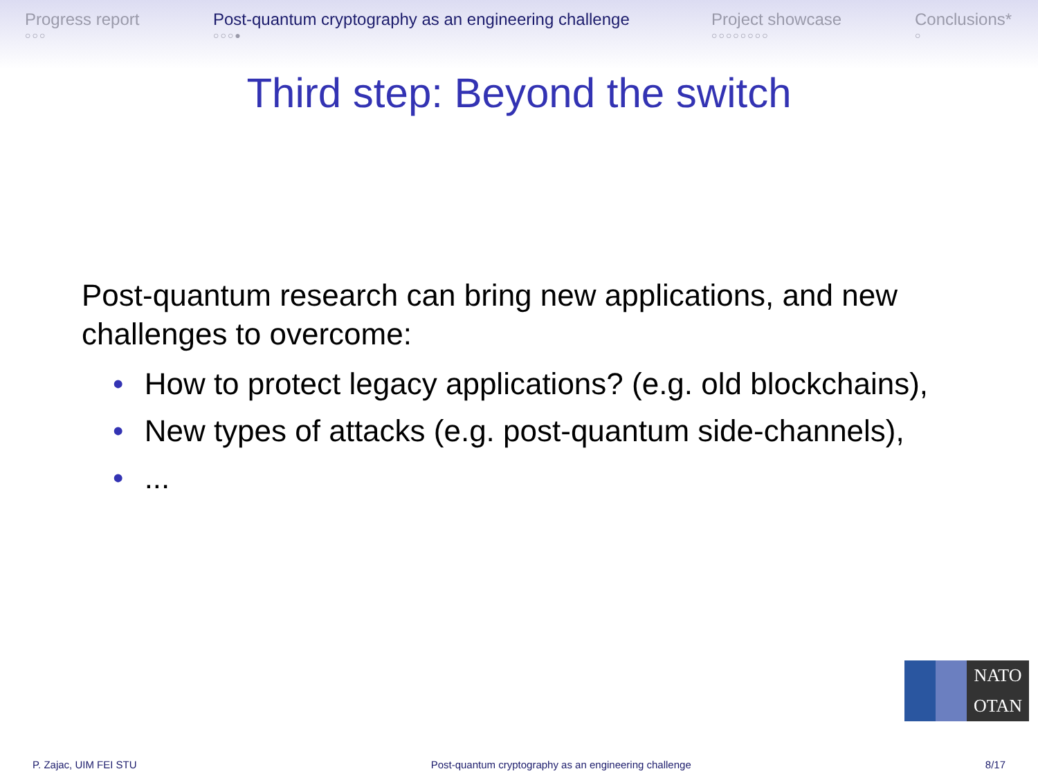Progress report
○○○
Post-quantum cryptography as an engineering challenge
○○○●
Project showcase
○○○○○○○○
Conclusions*
○
Third step: Beyond the switch
Post-quantum research can bring new applications, and new challenges to overcome:
• How to protect legacy applications? (e.g. old blockchains),
• New types of attacks (e.g. post-quantum side-channels),
• ...
NATO
OTAN
P. Zajac, UIM FEI STU Post-quantum cryptography as an engineering challenge 8/17